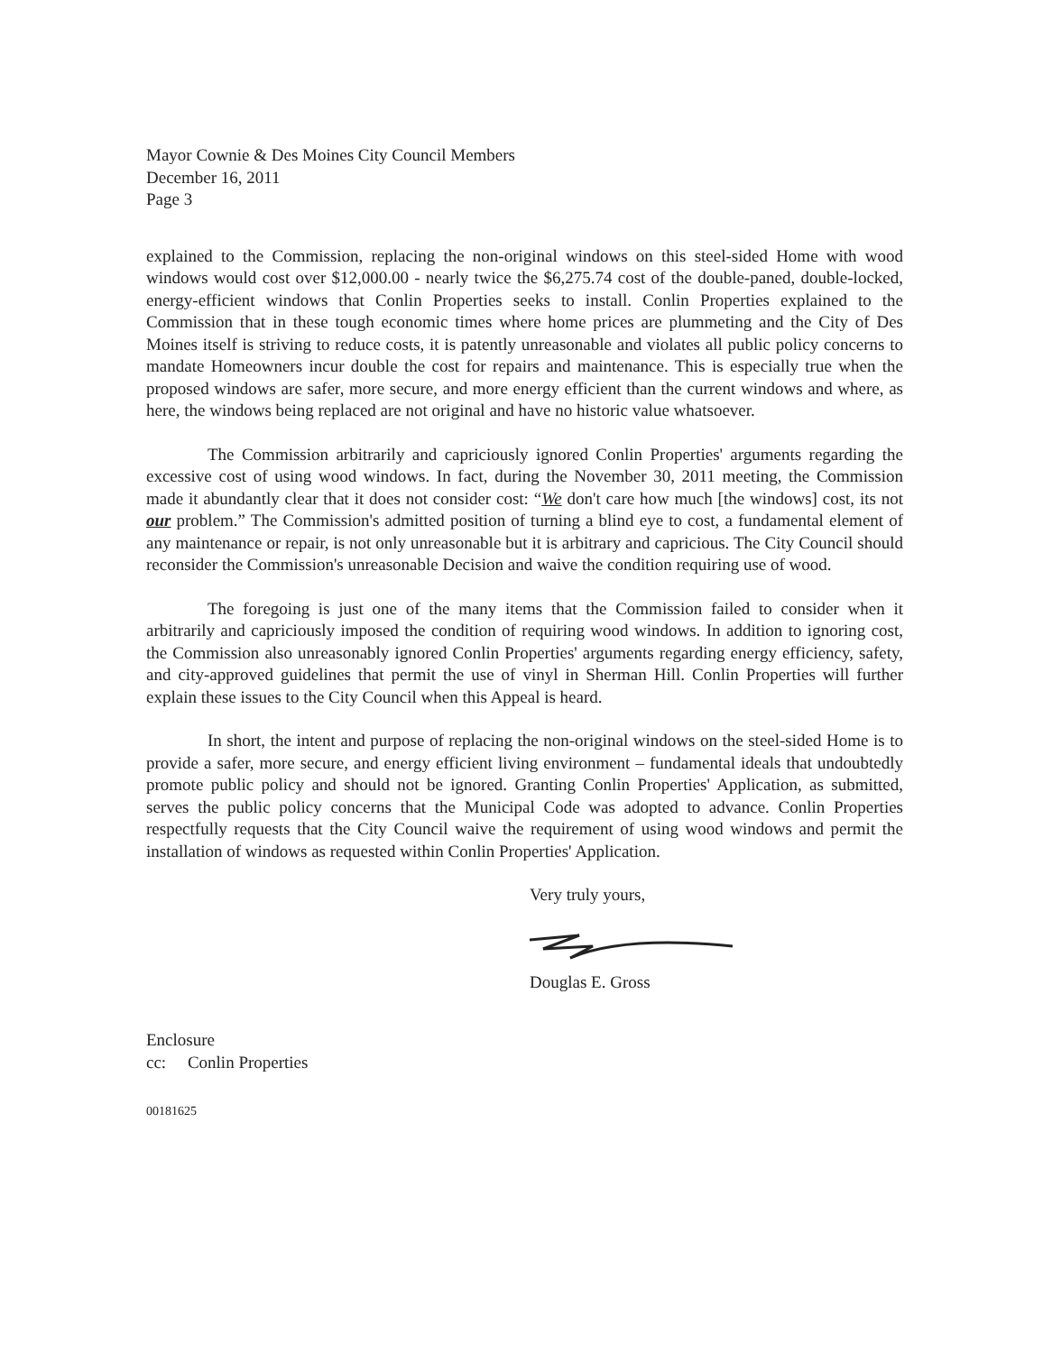Mayor Cownie & Des Moines City Council Members
December 16, 2011
Page 3
explained to the Commission, replacing the non-original windows on this steel-sided Home with wood windows would cost over $12,000.00 - nearly twice the $6,275.74 cost of the double-paned, double-locked, energy-efficient windows that Conlin Properties seeks to install. Conlin Properties explained to the Commission that in these tough economic times where home prices are plummeting and the City of Des Moines itself is striving to reduce costs, it is patently unreasonable and violates all public policy concerns to mandate Homeowners incur double the cost for repairs and maintenance. This is especially true when the proposed windows are safer, more secure, and more energy efficient than the current windows and where, as here, the windows being replaced are not original and have no historic value whatsoever.
The Commission arbitrarily and capriciously ignored Conlin Properties' arguments regarding the excessive cost of using wood windows. In fact, during the November 30, 2011 meeting, the Commission made it abundantly clear that it does not consider cost: “We don't care how much [the windows] cost, its not our problem.” The Commission's admitted position of turning a blind eye to cost, a fundamental element of any maintenance or repair, is not only unreasonable but it is arbitrary and capricious. The City Council should reconsider the Commission's unreasonable Decision and waive the condition requiring use of wood.
The foregoing is just one of the many items that the Commission failed to consider when it arbitrarily and capriciously imposed the condition of requiring wood windows. In addition to ignoring cost, the Commission also unreasonably ignored Conlin Properties' arguments regarding energy efficiency, safety, and city-approved guidelines that permit the use of vinyl in Sherman Hill. Conlin Properties will further explain these issues to the City Council when this Appeal is heard.
In short, the intent and purpose of replacing the non-original windows on the steel-sided Home is to provide a safer, more secure, and energy efficient living environment – fundamental ideals that undoubtedly promote public policy and should not be ignored. Granting Conlin Properties' Application, as submitted, serves the public policy concerns that the Municipal Code was adopted to advance. Conlin Properties respectfully requests that the City Council waive the requirement of using wood windows and permit the installation of windows as requested within Conlin Properties' Application.
Very truly yours,
Douglas E. Gross
Enclosure
cc: Conlin Properties
00181625